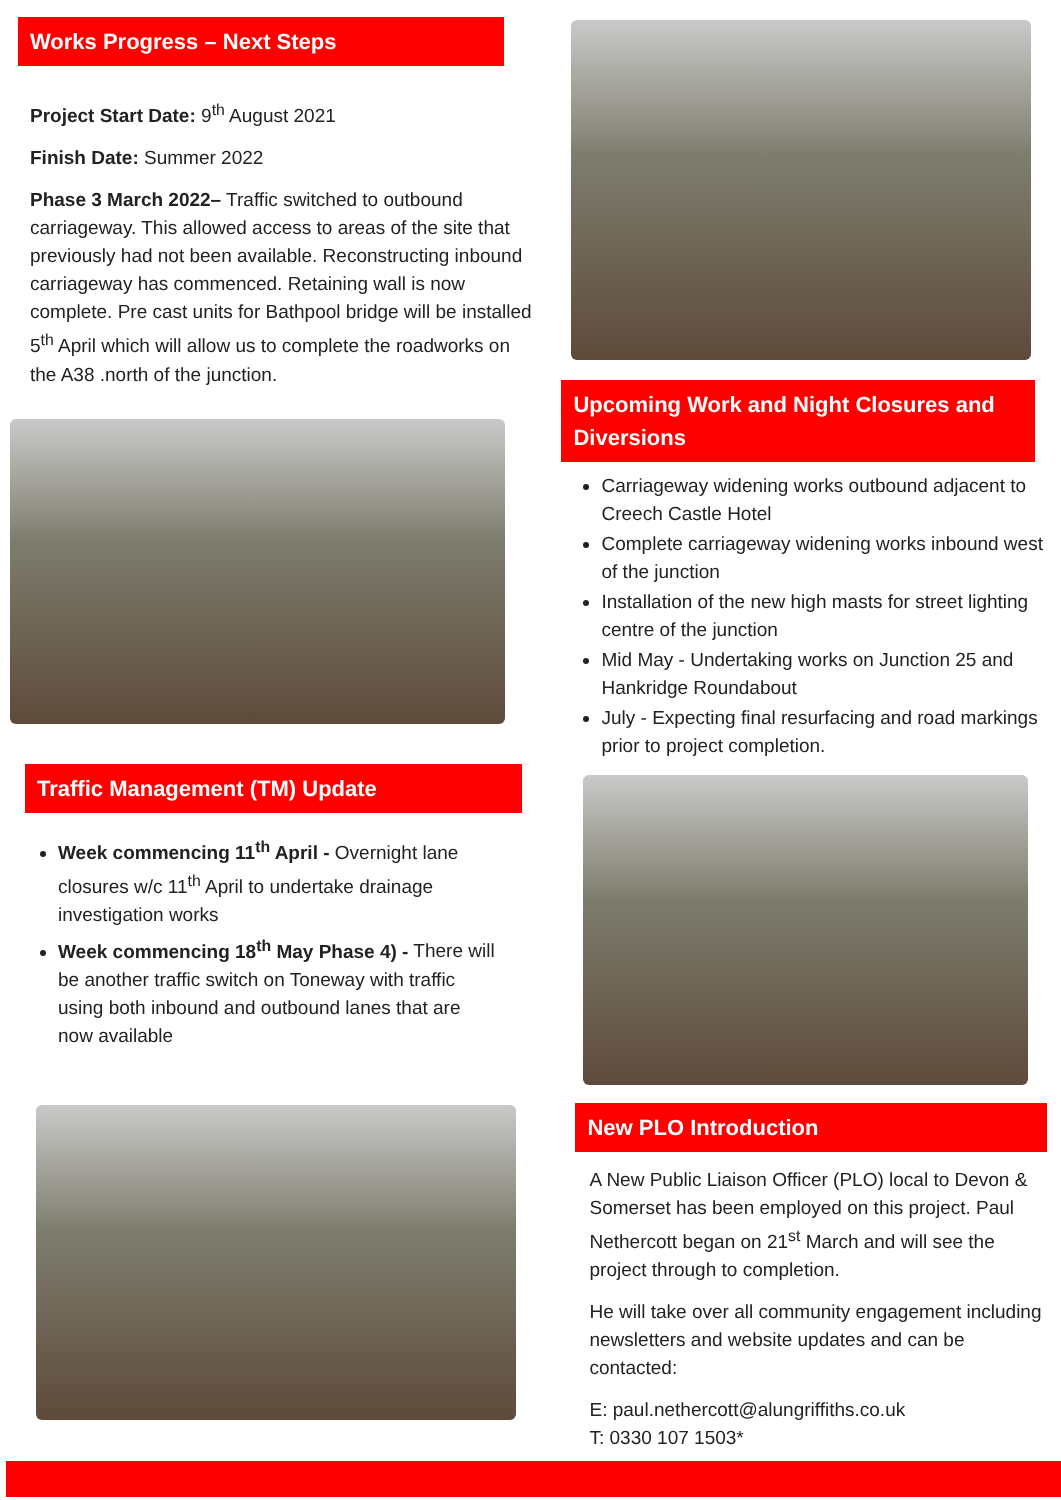Works Progress – Next Steps
Project Start Date: 9<sup>th</sup> August 2021
Finish Date: Summer 2022
Phase 3 March 2022– Traffic switched to outbound carriageway. This allowed access to areas of the site that previously had not been available. Reconstructing inbound carriageway has commenced. Retaining wall is now complete. Pre cast units for Bathpool bridge will be installed 5<sup>th</sup> April which will allow us to complete the roadworks on the A38 .north of the junction.
Traffic Management (TM) Update
Week commencing 11<sup>th</sup> April - Overnight lane closures w/c 11<sup>th</sup> April to undertake drainage investigation works
Week commencing 18<sup>th</sup> May Phase 4) - There will be another traffic switch on Toneway with traffic using both inbound and outbound lanes that are now available
Upcoming Work and Night Closures and Diversions
Carriageway widening works outbound adjacent to Creech Castle Hotel
Complete carriageway widening works inbound west of the junction
Installation of the new high masts for street lighting centre of the junction
Mid May - Undertaking works on Junction 25 and Hankridge Roundabout
July - Expecting final resurfacing and road markings prior to project completion.
New PLO Introduction
A New Public Liaison Officer (PLO) local to Devon & Somerset has been employed on this project. Paul Nethercott began on 21<sup>st</sup> March and will see the project through to completion.
He will take over all community engagement including newsletters and website updates and can be contacted:
E: paul.nethercott@alungriffiths.co.uk
T: 0330 107 1503*